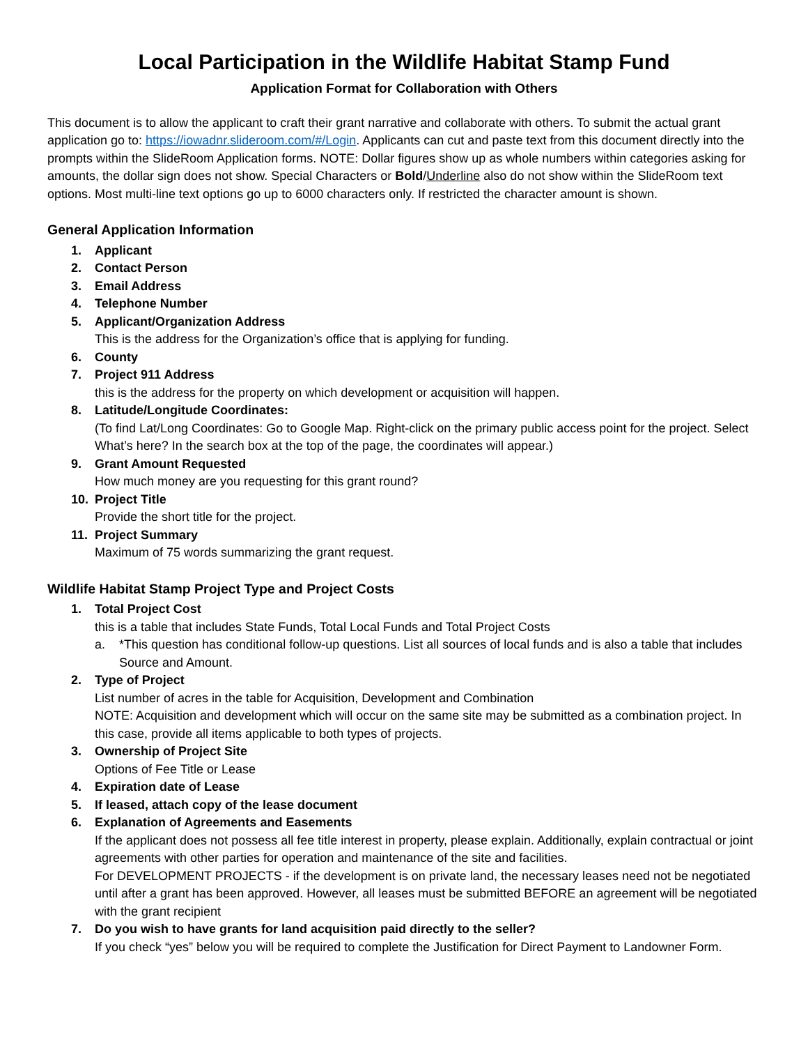Local Participation in the Wildlife Habitat Stamp Fund
Application Format for Collaboration with Others
This document is to allow the applicant to craft their grant narrative and collaborate with others. To submit the actual grant application go to: https://iowadnr.slideroom.com/#/Login. Applicants can cut and paste text from this document directly into the prompts within the SlideRoom Application forms. NOTE: Dollar figures show up as whole numbers within categories asking for amounts, the dollar sign does not show. Special Characters or Bold/Underline also do not show within the SlideRoom text options. Most multi-line text options go up to 6000 characters only. If restricted the character amount is shown.
General Application Information
1. Applicant
2. Contact Person
3. Email Address
4. Telephone Number
5. Applicant/Organization Address
This is the address for the Organization’s office that is applying for funding.
6. County
7. Project 911 Address
this is the address for the property on which development or acquisition will happen.
8. Latitude/Longitude Coordinates:
(To find Lat/Long Coordinates: Go to Google Map. Right-click on the primary public access point for the project. Select What’s here? In the search box at the top of the page, the coordinates will appear.)
9. Grant Amount Requested
How much money are you requesting for this grant round?
10. Project Title
Provide the short title for the project.
11. Project Summary
Maximum of 75 words summarizing the grant request.
Wildlife Habitat Stamp Project Type and Project Costs
1. Total Project Cost
this is a table that includes State Funds, Total Local Funds and Total Project Costs
a. *This question has conditional follow-up questions. List all sources of local funds and is also a table that includes Source and Amount.
2. Type of Project
List number of acres in the table for Acquisition, Development and Combination
NOTE: Acquisition and development which will occur on the same site may be submitted as a combination project. In this case, provide all items applicable to both types of projects.
3. Ownership of Project Site
Options of Fee Title or Lease
4. Expiration date of Lease
5. If leased, attach copy of the lease document
6. Explanation of Agreements and Easements
If the applicant does not possess all fee title interest in property, please explain. Additionally, explain contractual or joint agreements with other parties for operation and maintenance of the site and facilities.
For DEVELOPMENT PROJECTS - if the development is on private land, the necessary leases need not be negotiated until after a grant has been approved. However, all leases must be submitted BEFORE an agreement will be negotiated with the grant recipient
7. Do you wish to have grants for land acquisition paid directly to the seller?
If you check “yes” below you will be required to complete the Justification for Direct Payment to Landowner Form.